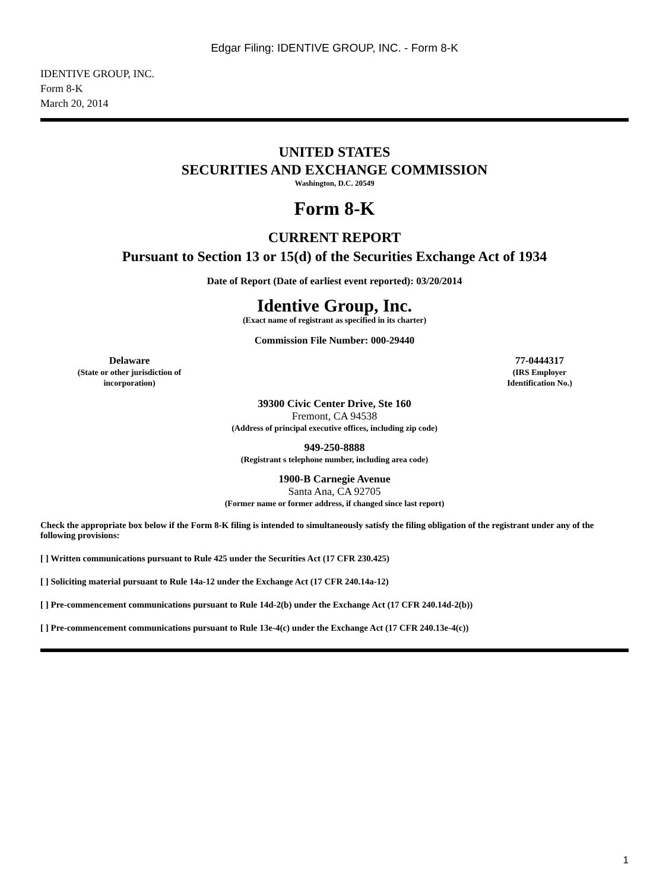Edgar Filing: IDENTIVE GROUP, INC. - Form 8-K
IDENTIVE GROUP, INC.
Form 8-K
March 20, 2014
UNITED STATES
SECURITIES AND EXCHANGE COMMISSION
Washington, D.C. 20549
Form 8-K
CURRENT REPORT
Pursuant to Section 13 or 15(d) of the Securities Exchange Act of 1934
Date of Report (Date of earliest event reported): 03/20/2014
Identive Group, Inc.
(Exact name of registrant as specified in its charter)
Commission File Number: 000-29440
Delaware
(State or other jurisdiction of
incorporation)
77-0444317
(IRS Employer
Identification No.)
39300 Civic Center Drive, Ste 160
Fremont, CA 94538
(Address of principal executive offices, including zip code)
949-250-8888
(Registrant s telephone number, including area code)
1900-B Carnegie Avenue
Santa Ana, CA 92705
(Former name or former address, if changed since last report)
Check the appropriate box below if the Form 8-K filing is intended to simultaneously satisfy the filing obligation of the registrant under any of the following provisions:
[ ] Written communications pursuant to Rule 425 under the Securities Act (17 CFR 230.425)
[ ] Soliciting material pursuant to Rule 14a-12 under the Exchange Act (17 CFR 240.14a-12)
[ ] Pre-commencement communications pursuant to Rule 14d-2(b) under the Exchange Act (17 CFR 240.14d-2(b))
[ ] Pre-commencement communications pursuant to Rule 13e-4(c) under the Exchange Act (17 CFR 240.13e-4(c))
1